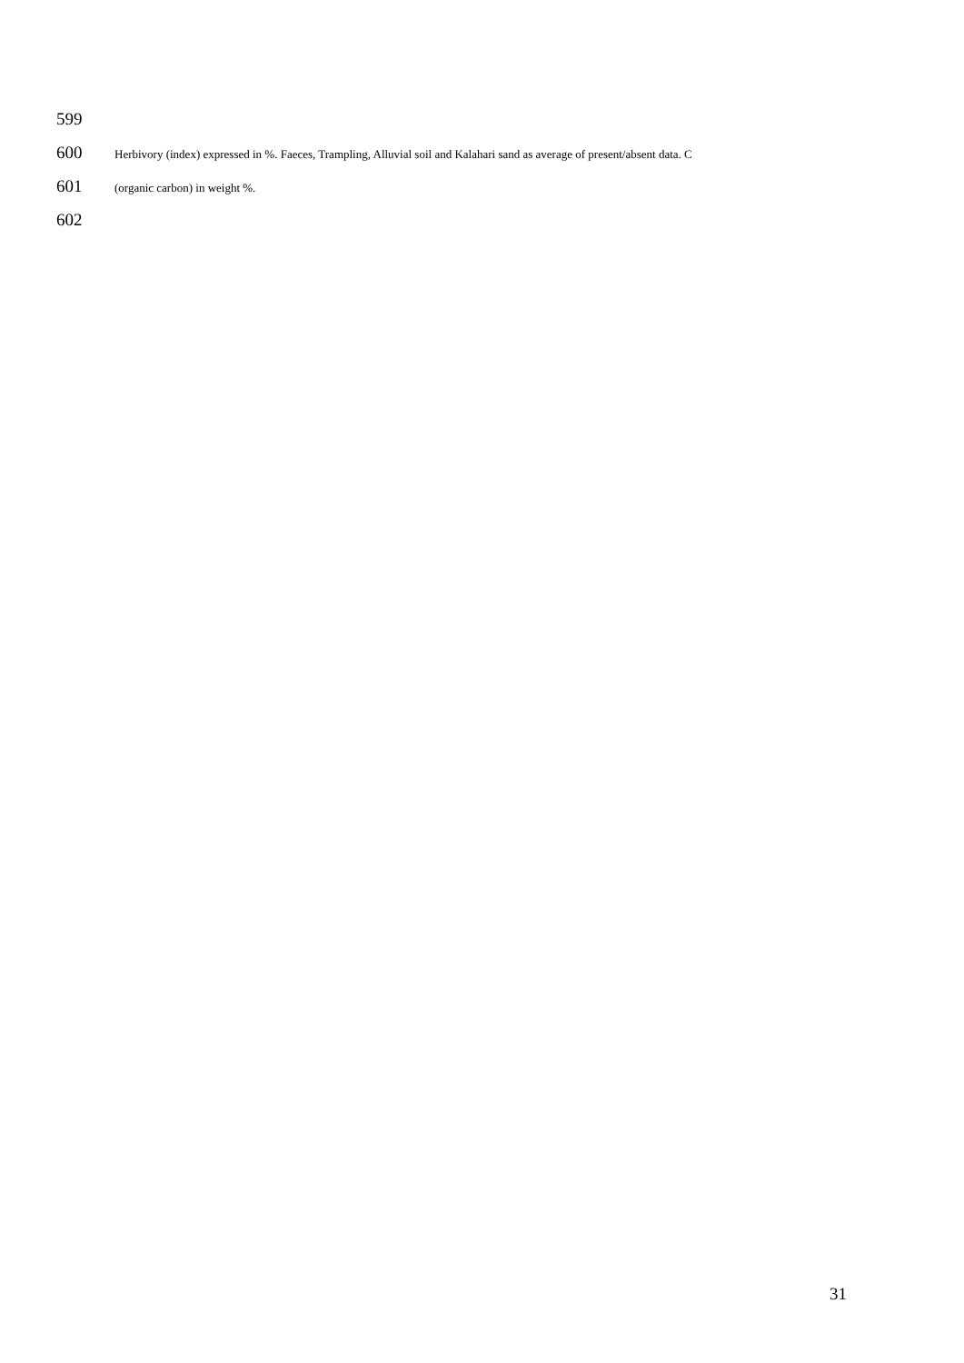599
600 Herbivory (index) expressed in %. Faeces, Trampling, Alluvial soil and Kalahari sand as average of present/absent data. C
601 (organic carbon) in weight %.
602
31